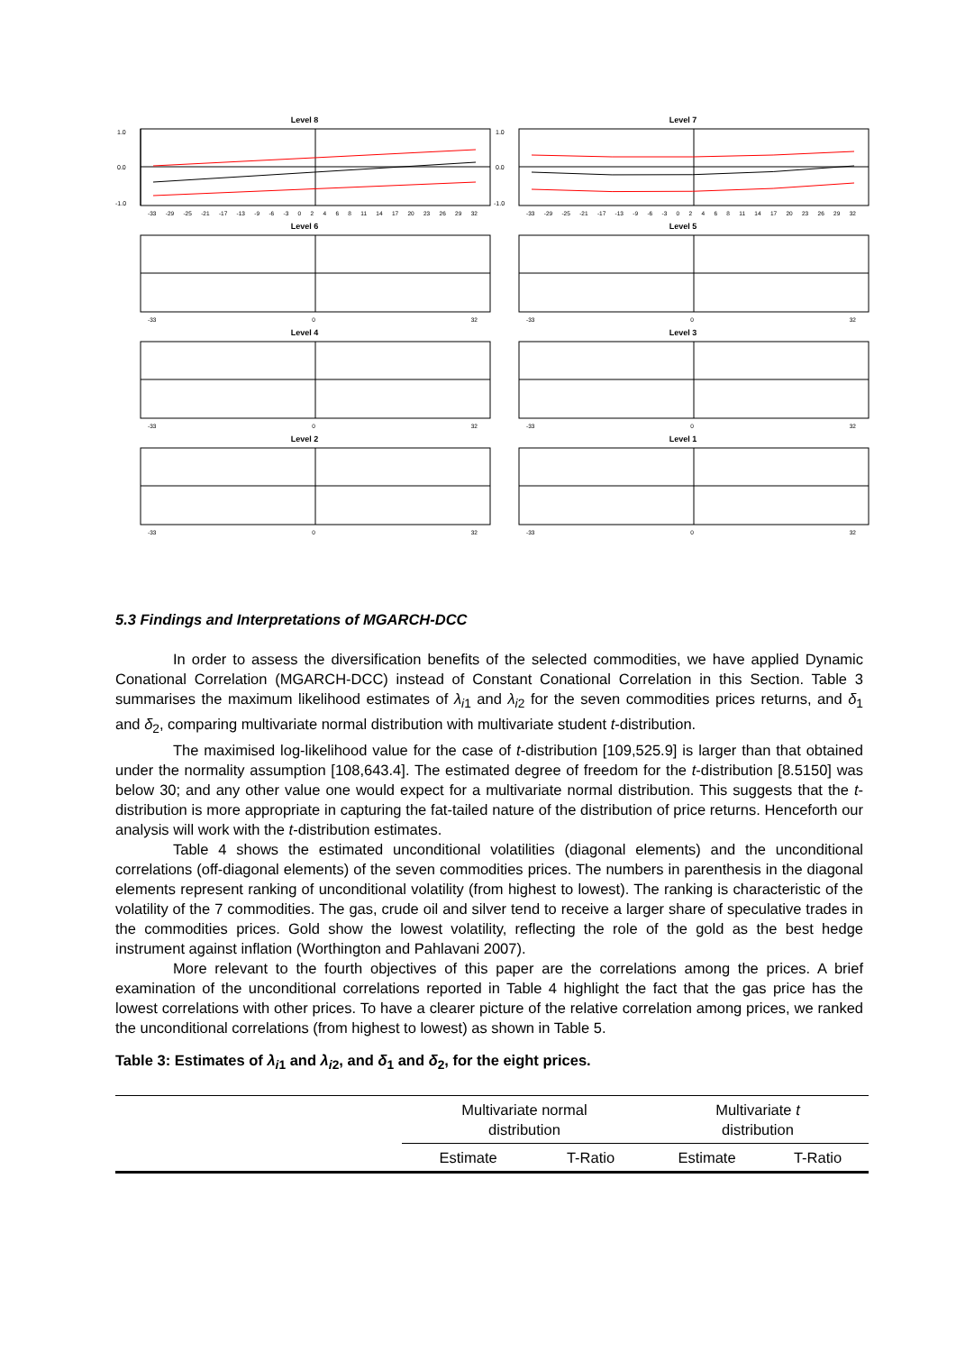Level 8
1.0
0.0
-1.0
-33 -29 -25 -21 -17 -13 -9 -6 -3 02468 11 14 17 20 23 26 29 32
Level 7
1.0
0.0
-1.0
-33 -29 -25 -21 -17 -13 -9 -6 -3 02468 11 14 17 20 23 26 29 32
Level 6
-33 0 32
Level 5
-33 0 32
Level 4
-33 0 32
Level 3
-33 0 32
Level 2
-33 0 32
Level 1
-33 0 32
5.3 Findings and Interpretations of MGARCH-DCC
In order to assess the diversification benefits of the selected commodities, we have applied Dynamic Conational Correlation (MGARCH-DCC) instead of Constant Conational Correlation in this Section. Table 3 summarises the maximum likelihood estimates of λ<sub>i1</sub> and λ<sub>i2</sub> for the seven commodities prices returns, and δ<sub>1</sub> and δ<sub>2</sub>, comparing multivariate normal distribution with multivariate student t-distribution.
The maximised log-likelihood value for the case of t-distribution [109,525.9] is larger than that obtained under the normality assumption [108,643.4]. The estimated degree of freedom for the t-distribution [8.5150] was below 30; and any other value one would expect for a multivariate normal distribution. This suggests that the t-distribution is more appropriate in capturing the fat-tailed nature of the distribution of price returns. Henceforth our analysis will work with the t-distribution estimates.
Table 4 shows the estimated unconditional volatilities (diagonal elements) and the unconditional correlations (off-diagonal elements) of the seven commodities prices. The numbers in parenthesis in the diagonal elements represent ranking of unconditional volatility (from highest to lowest). The ranking is characteristic of the volatility of the 7 commodities. The gas, crude oil and silver tend to receive a larger share of speculative trades in the commodities prices. Gold show the lowest volatility, reflecting the role of the gold as the best hedge instrument against inflation (Worthington and Pahlavani 2007).
More relevant to the fourth objectives of this paper are the correlations among the prices. A brief examination of the unconditional correlations reported in Table 4 highlight the fact that the gas price has the lowest correlations with other prices. To have a clearer picture of the relative correlation among prices, we ranked the unconditional correlations (from highest to lowest) as shown in Table 5.
Table 3: Estimates of λ<sub>i1</sub> and λ<sub>i2</sub>, and δ<sub>1</sub> and δ<sub>2</sub>, for the eight prices.
| | Multivariate normal distribution | | Multivariate t distribution | |
| --- | --- | --- | --- | --- |
| | Estimate | T-Ratio | Estimate | T-Ratio |